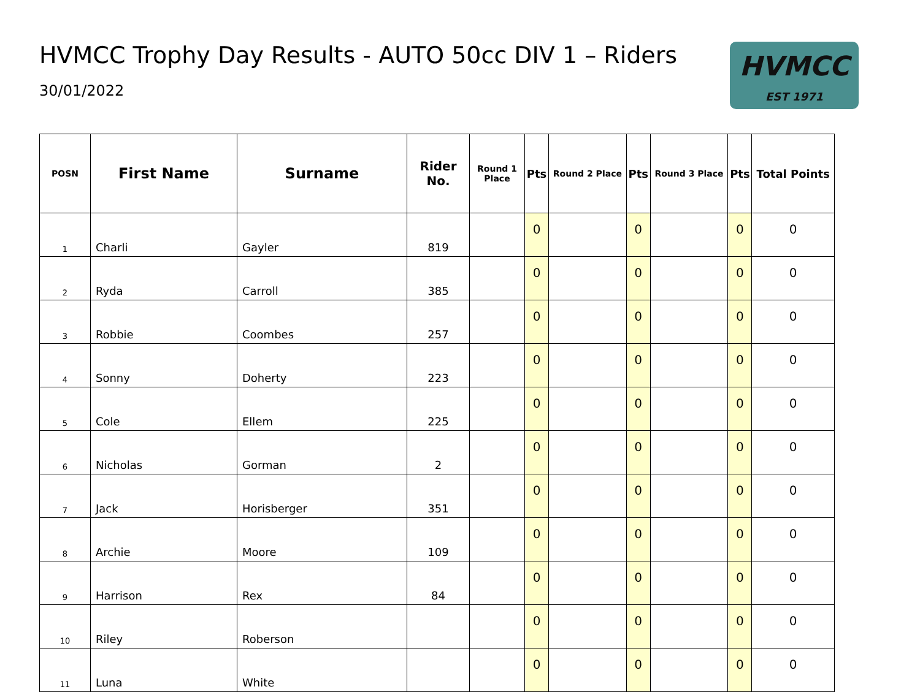HVMCC Trophy Day Results - AUTO 50cc DIV 1 – Riders
30/01/2022
HVMCC
EST 1971
| POSN | First Name | Surname | Rider No. | Round 1 Place | Pts | Round 2 Place | Pts | Round 3 Place | Pts | Total Points |
| --- | --- | --- | --- | --- | --- | --- | --- | --- | --- | --- |
| 1 | Charli | Gayler | 819 | | 0 | | 0 | | 0 | 0 |
| 2 | Ryda | Carroll | 385 | | 0 | | 0 | | 0 | 0 |
| 3 | Robbie | Coombes | 257 | | 0 | | 0 | | 0 | 0 |
| 4 | Sonny | Doherty | 223 | | 0 | | 0 | | 0 | 0 |
| 5 | Cole | Ellem | 225 | | 0 | | 0 | | 0 | 0 |
| 6 | Nicholas | Gorman | 2 | | 0 | | 0 | | 0 | 0 |
| 7 | Jack | Horisberger | 351 | | 0 | | 0 | | 0 | 0 |
| 8 | Archie | Moore | 109 | | 0 | | 0 | | 0 | 0 |
| 9 | Harrison | Rex | 84 | | 0 | | 0 | | 0 | 0 |
| 10 | Riley | Roberson | | | 0 | | 0 | | 0 | 0 |
| 11 | Luna | White | | | 0 | | 0 | | 0 | 0 |